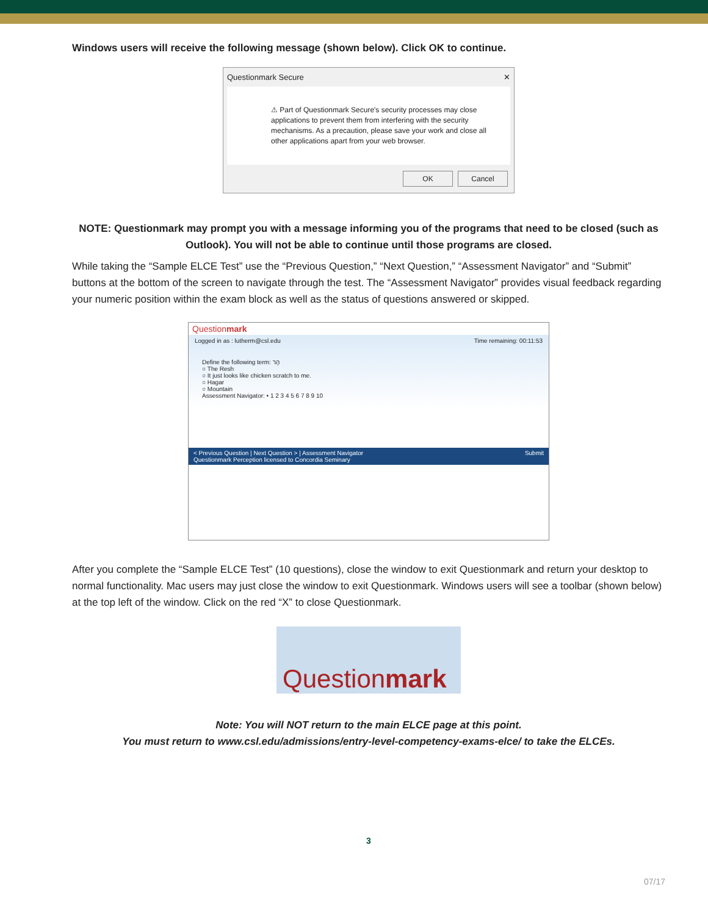Windows users will receive the following message (shown below). Click OK to continue.
Questionmark Secure ✕
⚠ Part of Questionmark Secure's security processes may close applications to prevent them from interfering with the security mechanisms. As a precaution, please save your work and close all other applications apart from your web browser.
OK Cancel
NOTE: Questionmark may prompt you with a message informing you of the programs that need to be closed (such as Outlook). You will not be able to continue until those programs are closed.
While taking the “Sample ELCE Test” use the “Previous Question,” “Next Question,” “Assessment Navigator” and “Submit” buttons at the bottom of the screen to navigate through the test. The “Assessment Navigator” provides visual feedback regarding your numeric position within the exam block as well as the status of questions answered or skipped.
Questionmark
Logged in as : lutherm@csl.edu Time remaining: 00:11:53
Define the following term: הָר
○ The Resh
○ It just looks like chicken scratch to me.
○ Hagar
○ Mountain
Assessment Navigator: • 1 2 3 4 5 6 7 8 9 10
< Previous Question | Next Question > | Assessment Navigator Submit
Questionmark Perception licensed to Concordia Seminary
After you complete the “Sample ELCE Test” (10 questions), close the window to exit Questionmark and return your desktop to normal functionality. Mac users may just close the window to exit Questionmark. Windows users will see a toolbar (shown below) at the top left of the window. Click on the red “X” to close Questionmark.
Question mark
Note: You will NOT return to the main ELCE page at this point.
You must return to www.csl.edu/admissions/entry-level-competency-exams-elce/ to take the ELCEs.
3
07/17